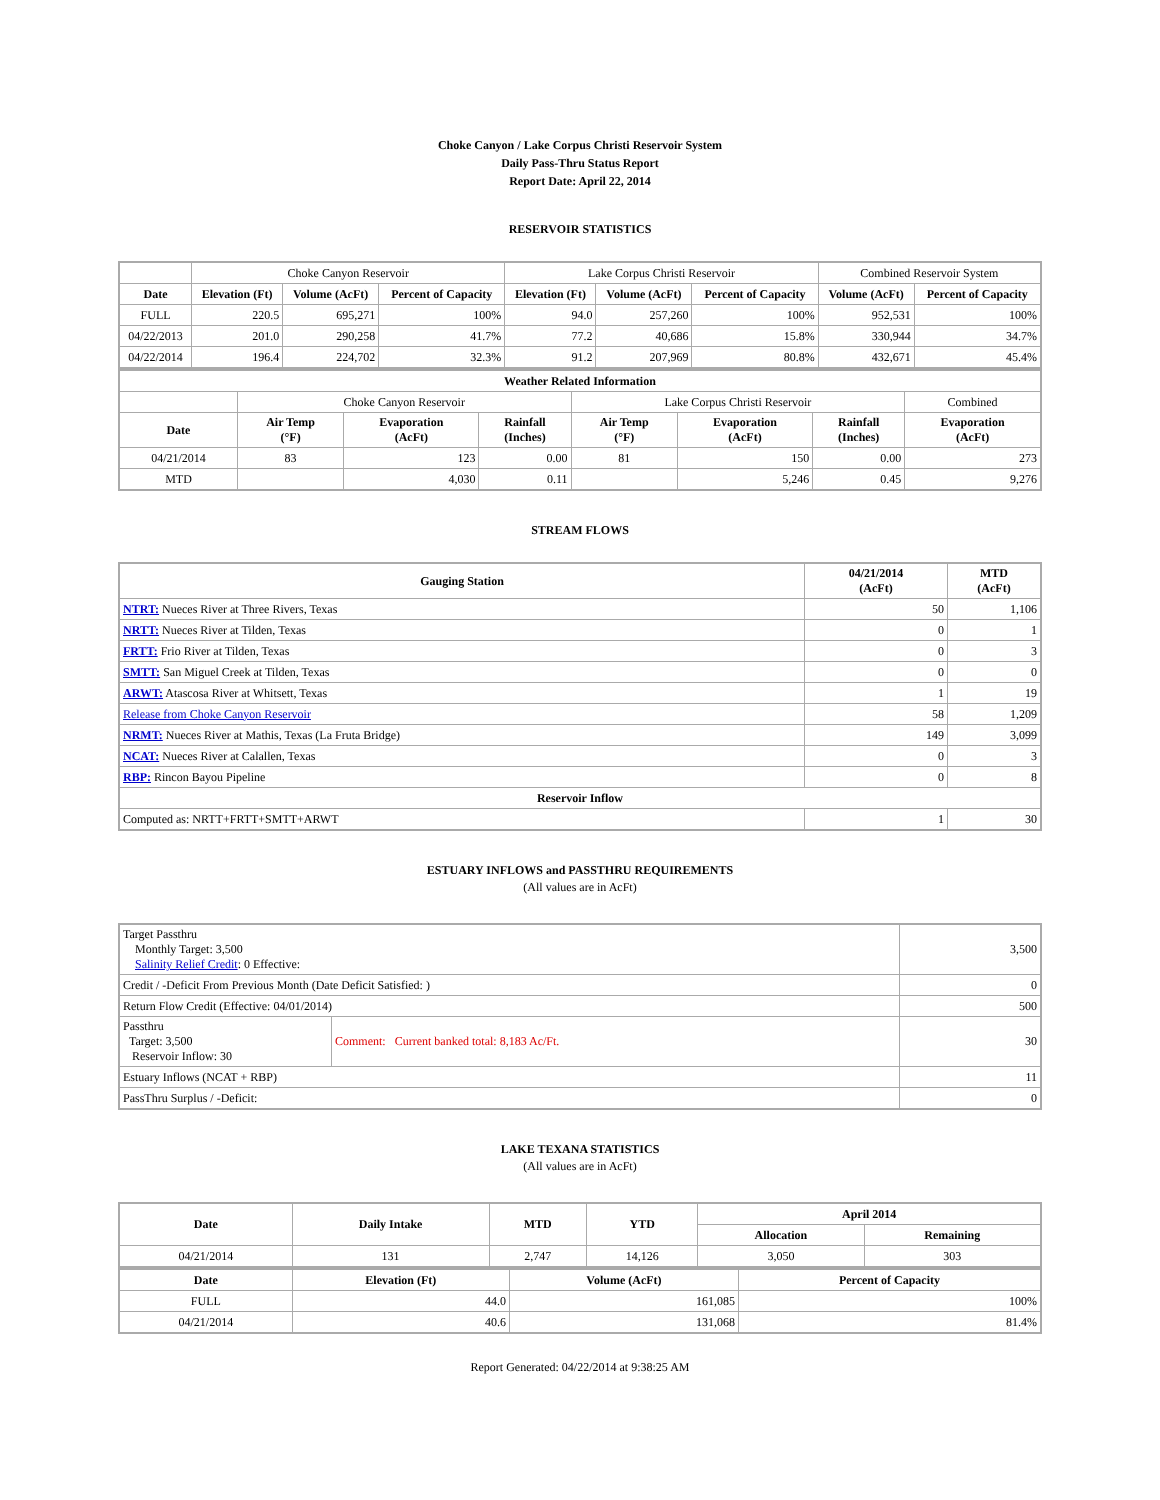Choke Canyon / Lake Corpus Christi Reservoir System
Daily Pass-Thru Status Report
Report Date: April 22, 2014
RESERVOIR STATISTICS
| | Choke Canyon Reservoir | | | Lake Corpus Christi Reservoir | | | Combined Reservoir System | |
| Date | Elevation (Ft) | Volume (AcFt) | Percent of Capacity | Elevation (Ft) | Volume (AcFt) | Percent of Capacity | Volume (AcFt) | Percent of Capacity |
| FULL | 220.5 | 695,271 | 100% | 94.0 | 257,260 | 100% | 952,531 | 100% |
| 04/22/2013 | 201.0 | 290,258 | 41.7% | 77.2 | 40,686 | 15.8% | 330,944 | 34.7% |
| 04/22/2014 | 196.4 | 224,702 | 32.3% | 91.2 | 207,969 | 80.8% | 432,671 | 45.4% |
| Weather Related Information | | | | | | | |
| --- | --- | --- | --- | --- | --- | --- | --- |
| | Choke Canyon Reservoir | | | Lake Corpus Christi Reservoir | | | Combined |
| Date | Air Temp (°F) | Evaporation (AcFt) | Rainfall (Inches) | Air Temp (°F) | Evaporation (AcFt) | Rainfall (Inches) | Evaporation (AcFt) |
| 04/21/2014 | 83 | 123 | 0.00 | 81 | 150 | 0.00 | 273 |
| MTD | | 4,030 | 0.11 | | 5,246 | 0.45 | 9,276 |
STREAM FLOWS
| Gauging Station | 04/21/2014 (AcFt) | MTD (AcFt) |
| --- | --- | --- |
| NTRT: Nueces River at Three Rivers, Texas | 50 | 1,106 |
| NRTT: Nueces River at Tilden, Texas | 0 | 1 |
| FRTT: Frio River at Tilden, Texas | 0 | 3 |
| SMTT: San Miguel Creek at Tilden, Texas | 0 | 0 |
| ARWT: Atascosa River at Whitsett, Texas | 1 | 19 |
| Release from Choke Canyon Reservoir | 58 | 1,209 |
| NRMT: Nueces River at Mathis, Texas (La Fruta Bridge) | 149 | 3,099 |
| NCAT: Nueces River at Calallen, Texas | 0 | 3 |
| RBP: Rincon Bayou Pipeline | 0 | 8 |
| Reservoir Inflow | | |
| Computed as: NRTT+FRTT+SMTT+ARWT | 1 | 30 |
ESTUARY INFLOWS and PASSTHRU REQUIREMENTS
(All values are in AcFt)
| Target Passthru Monthly Target: 3,500 Salinity Relief Credit : 0 Effective: | | 3,500 |
| Credit / -Deficit From Previous Month (Date Deficit Satisfied: ) | | 0 |
| Return Flow Credit (Effective: 04/01/2014) | | 500 |
| Passthru Target: 3,500 Reservoir Inflow: 30 | Comment: Current banked total: 8,183 Ac/Ft. | 30 |
| Estuary Inflows (NCAT + RBP) | | 11 |
| PassThru Surplus / -Deficit: | | 0 |
LAKE TEXANA STATISTICS
(All values are in AcFt)
| Date | Daily Intake | MTD | YTD | April 2014 | |
| --- | --- | --- | --- | --- | --- |
| | | | | Allocation | Remaining |
| 04/21/2014 | 131 | 2,747 | 14,126 | 3,050 | 303 |
| Date | Elevation (Ft) | Volume (AcFt) | Percent of Capacity |
| --- | --- | --- | --- |
| FULL | 44.0 | 161,085 | 100% |
| 04/21/2014 | 40.6 | 131,068 | 81.4% |
Report Generated: 04/22/2014 at 9:38:25 AM